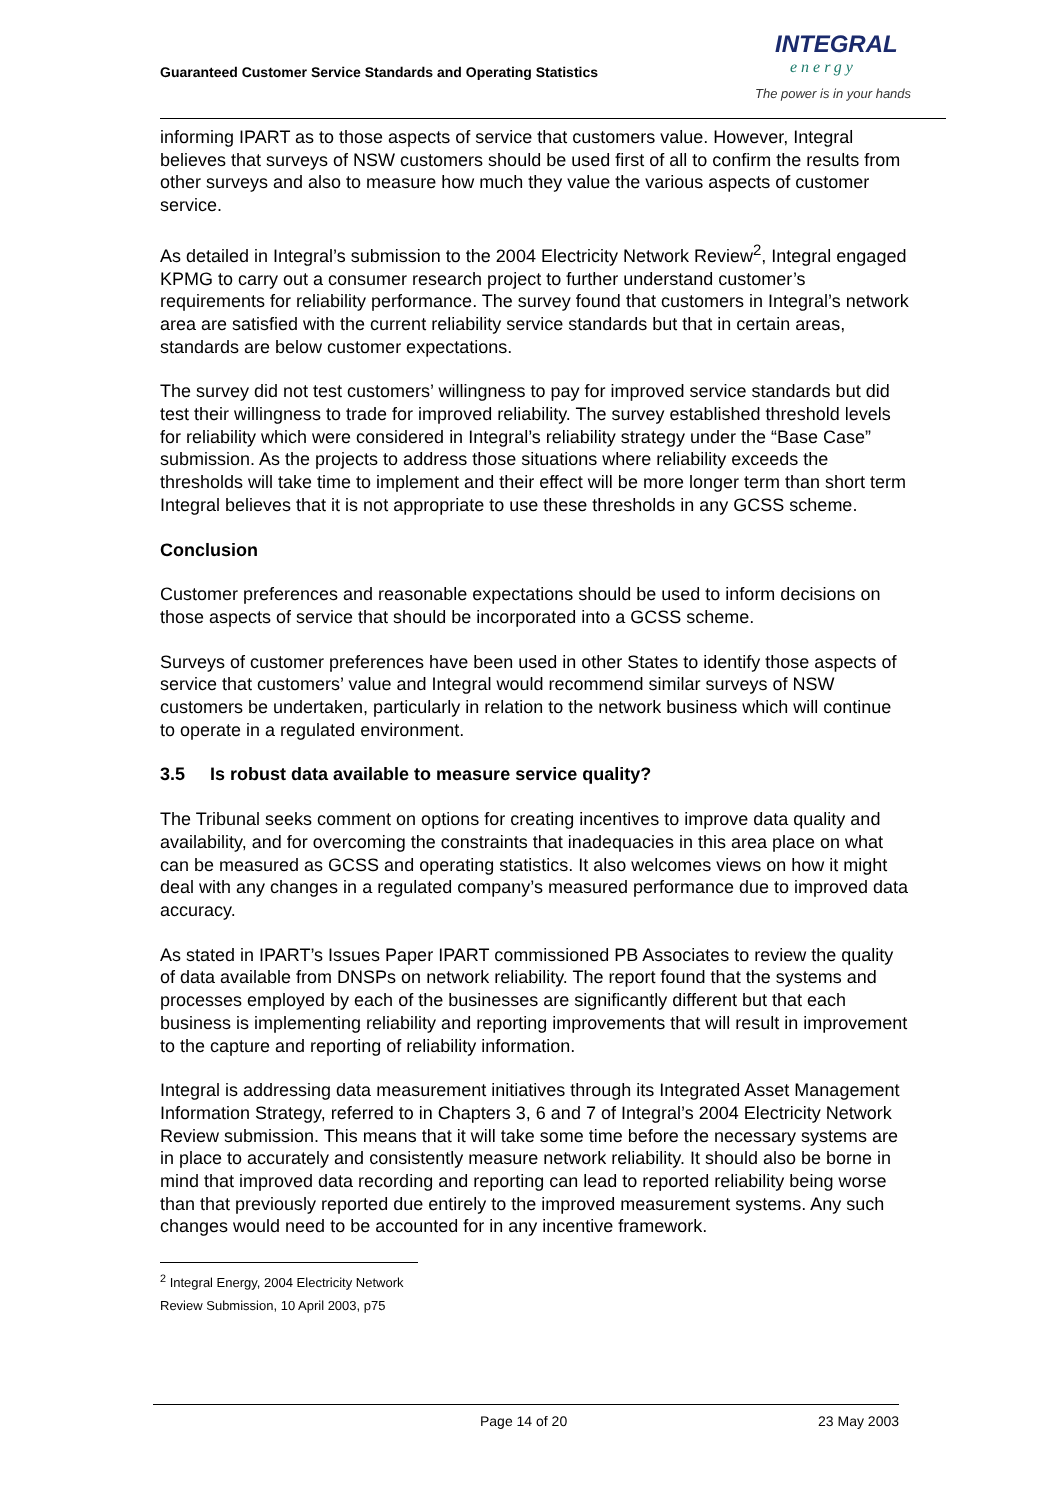Guaranteed Customer Service Standards and Operating Statistics
INTEGRAL
energy
The power is in your hands
informing IPART as to those aspects of service that customers value. However, Integral believes that surveys of NSW customers should be used first of all to confirm the results from other surveys and also to measure how much they value the various aspects of customer service.
As detailed in Integral’s submission to the 2004 Electricity Network Review<sup>2</sup>, Integral engaged KPMG to carry out a consumer research project to further understand customer’s requirements for reliability performance. The survey found that customers in Integral’s network area are satisfied with the current reliability service standards but that in certain areas, standards are below customer expectations.
The survey did not test customers’ willingness to pay for improved service standards but did test their willingness to trade for improved reliability. The survey established threshold levels for reliability which were considered in Integral’s reliability strategy under the “Base Case” submission. As the projects to address those situations where reliability exceeds the thresholds will take time to implement and their effect will be more longer term than short term Integral believes that it is not appropriate to use these thresholds in any GCSS scheme.
Conclusion
Customer preferences and reasonable expectations should be used to inform decisions on those aspects of service that should be incorporated into a GCSS scheme.
Surveys of customer preferences have been used in other States to identify those aspects of service that customers’ value and Integral would recommend similar surveys of NSW customers be undertaken, particularly in relation to the network business which will continue to operate in a regulated environment.
3.5 Is robust data available to measure service quality?
The Tribunal seeks comment on options for creating incentives to improve data quality and availability, and for overcoming the constraints that inadequacies in this area place on what can be measured as GCSS and operating statistics. It also welcomes views on how it might deal with any changes in a regulated company’s measured performance due to improved data accuracy.
As stated in IPART’s Issues Paper IPART commissioned PB Associates to review the quality of data available from DNSPs on network reliability. The report found that the systems and processes employed by each of the businesses are significantly different but that each business is implementing reliability and reporting improvements that will result in improvement to the capture and reporting of reliability information.
Integral is addressing data measurement initiatives through its Integrated Asset Management Information Strategy, referred to in Chapters 3, 6 and 7 of Integral’s 2004 Electricity Network Review submission. This means that it will take some time before the necessary systems are in place to accurately and consistently measure network reliability. It should also be borne in mind that improved data recording and reporting can lead to reported reliability being worse than that previously reported due entirely to the improved measurement systems. Any such changes would need to be accounted for in any incentive framework.
<sup>2</sup> Integral Energy, 2004 Electricity Network Review Submission, 10 April 2003, p75
Page 14 of 20 23 May 2003